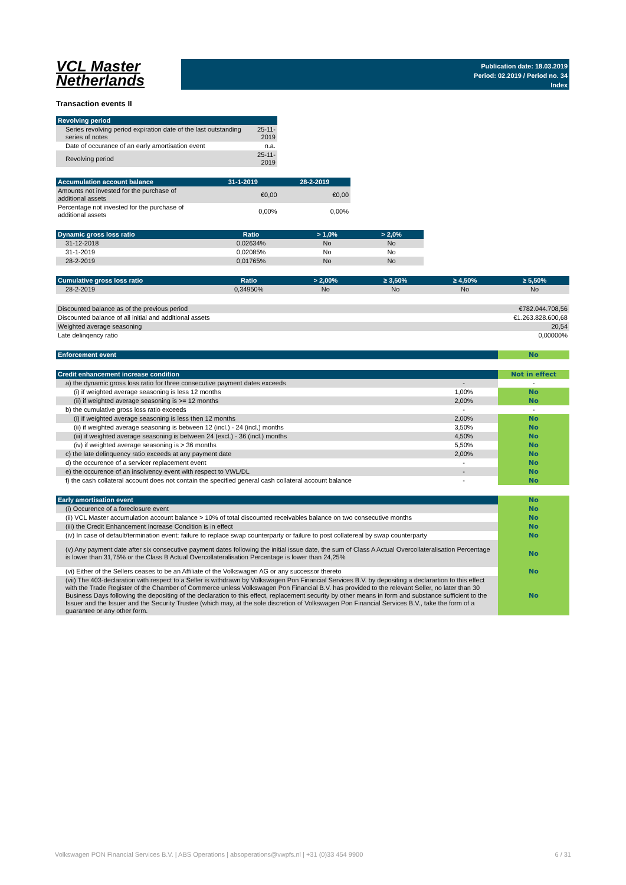VCL Master
Netherlands
Publication date: 18.03.2019
Period: 02.2019 / Period no. 34
Index
Transaction events II
| Revolving period | |
| --- | --- |
| Series revolving period expiration date of the last outstanding series of notes | 25-11-2019 |
| Date of occurance of an early amortisation event | n.a. |
| Revolving period | 25-11-2019 |
| Accumulation account balance | 31-1-2019 | 28-2-2019 |
| --- | --- | --- |
| Amounts not invested for the purchase of additional assets | €0,00 | €0,00 |
| Percentage not invested for the purchase of additional assets | 0,00% | 0,00% |
| Dynamic gross loss ratio | Ratio | > 1,0% | > 2,0% |
| --- | --- | --- | --- |
| 31-12-2018 | 0,02634% | No | No |
| 31-1-2019 | 0,02085% | No | No |
| 28-2-2019 | 0,01765% | No | No |
| Cumulative gross loss ratio | Ratio | > 2,00% | ≥ 3,50% | ≥ 4,50% | ≥ 5,50% |
| --- | --- | --- | --- | --- | --- |
| 28-2-2019 | 0,34950% | No | No | No | No |
| Discounted balance as of the previous period | €782.044.708,56 |
| Discounted balance of all initial and additional assets | €1.263.828.600,68 |
| Weighted average seasoning | 20,54 |
| Late delinqency ratio | 0,00000% |
| Enforcement event | No |
| Credit enhancement increase condition | | Not in effect |
| a) the dynamic gross loss ratio for three consecutive payment dates exceeds | - | - |
| (i) if weighted average seasoning is less 12 months | 1,00% | No |
| (ii) if weighted average seasoning is >= 12 months | 2,00% | No |
| b) the cumulative gross loss ratio exceeds | - | - |
| (i) if weighted average seasoning is less then 12 months | 2,00% | No |
| (ii) if weighted average seasoning is between 12 (incl.) - 24 (incl.) months | 3,50% | No |
| (iii) if weighted average seasoning is between 24 (excl.) - 36 (incl.) months | 4,50% | No |
| (iv) if weighted average seasoning is > 36 months | 5,50% | No |
| c) the late delinquency ratio exceeds at any payment date | 2,00% | No |
| d) the occurence of a servicer replacement event | - | No |
| e) the occurence of an insolvency event with respect to VWL/DL | - | No |
| f) the cash collateral account does not contain the specified general cash collateral account balance | - | No |
| Early amortisation event | No |
| (i) Occurence of a foreclosure event | No |
| (ii) VCL Master accumulation account balance > 10% of total discounted receivables balance on two consecutive months | No |
| (iii) the Credit Enhancement Increase Condition is in effect | No |
| (iv) In case of default/termination event: failure to replace swap counterparty or failure to post collatereal by swap counterparty | No |
| (v) Any payment date after six consecutive payment dates following the initial issue date, the sum of Class A Actual Overcollateralisation Percentage is lower than 31,75% or the Class B Actual Overcollateralisation Percentage is lower than 24,25% | No |
| (vi) Either of the Sellers ceases to be an Affiliate of the Volkswagen AG or any successor thereto | No |
| (vii) The 403-declaration with respect to a Seller is withdrawn by Volkswagen Pon Financial Services B.V. by depositing a declarartion to this effect with the Trade Register of the Chamber of Commerce unless Volkswagen Pon Financial B.V. has provided to the relevant Seller, no later than 30 Business Days following the depositing of the declaration to this effect, replacement security by other means in form and substance sufficient to the Issuer and the Issuer and the Security Trustee (which may, at the sole discretion of Volkswagen Pon Financial Services B.V., take the form of a guarantee or any other form. | No |
Volkswagen PON Financial Services B.V. | ABS Operations | absoperations@vwpfs.nl | +31 (0)33 454 9900 6 / 31